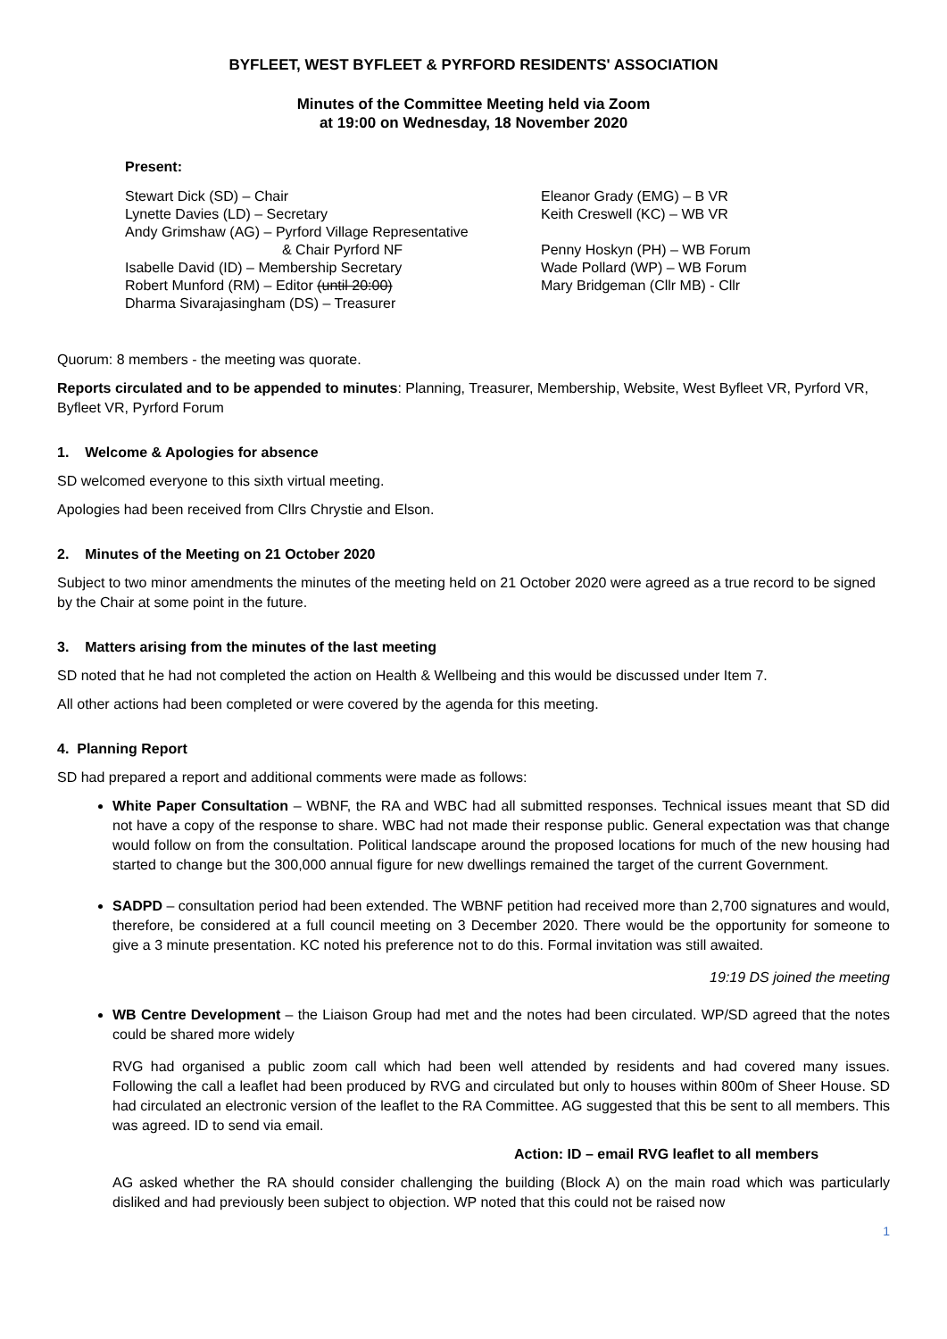BYFLEET, WEST BYFLEET & PYRFORD RESIDENTS' ASSOCIATION
Minutes of the Committee Meeting held via Zoom
at 19:00 on Wednesday, 18 November 2020
Present:
Stewart Dick (SD) – Chair
Lynette Davies (LD) – Secretary
Andy Grimshaw (AG) – Pyrford Village Representative
& Chair Pyrford NF
Isabelle David (ID) – Membership Secretary
Robert Munford (RM) – Editor (until 20:00)
Dharma Sivarajasingham (DS) – Treasurer
Eleanor Grady (EMG) – B VR
Keith Creswell (KC) – WB VR
Penny Hoskyn (PH) – WB Forum
Wade Pollard (WP) – WB Forum
Mary Bridgeman (Cllr MB) - Cllr
Quorum: 8 members - the meeting was quorate.
Reports circulated and to be appended to minutes: Planning, Treasurer, Membership, Website, West Byfleet VR, Pyrford VR, Byfleet VR, Pyrford Forum
1. Welcome & Apologies for absence
SD welcomed everyone to this sixth virtual meeting.
Apologies had been received from Cllrs Chrystie and Elson.
2. Minutes of the Meeting on 21 October 2020
Subject to two minor amendments the minutes of the meeting held on 21 October 2020 were agreed as a true record to be signed by the Chair at some point in the future.
3. Matters arising from the minutes of the last meeting
SD noted that he had not completed the action on Health & Wellbeing and this would be discussed under Item 7.
All other actions had been completed or were covered by the agenda for this meeting.
4. Planning Report
SD had prepared a report and additional comments were made as follows:
White Paper Consultation – WBNF, the RA and WBC had all submitted responses. Technical issues meant that SD did not have a copy of the response to share. WBC had not made their response public. General expectation was that change would follow on from the consultation. Political landscape around the proposed locations for much of the new housing had started to change but the 300,000 annual figure for new dwellings remained the target of the current Government.
SADPD – consultation period had been extended. The WBNF petition had received more than 2,700 signatures and would, therefore, be considered at a full council meeting on 3 December 2020. There would be the opportunity for someone to give a 3 minute presentation. KC noted his preference not to do this. Formal invitation was still awaited.
19:19 DS joined the meeting
WB Centre Development – the Liaison Group had met and the notes had been circulated. WP/SD agreed that the notes could be shared more widely
RVG had organised a public zoom call which had been well attended by residents and had covered many issues. Following the call a leaflet had been produced by RVG and circulated but only to houses within 800m of Sheer House. SD had circulated an electronic version of the leaflet to the RA Committee. AG suggested that this be sent to all members. This was agreed. ID to send via email.
Action: ID – email RVG leaflet to all members
AG asked whether the RA should consider challenging the building (Block A) on the main road which was particularly disliked and had previously been subject to objection. WP noted that this could not be raised now
1